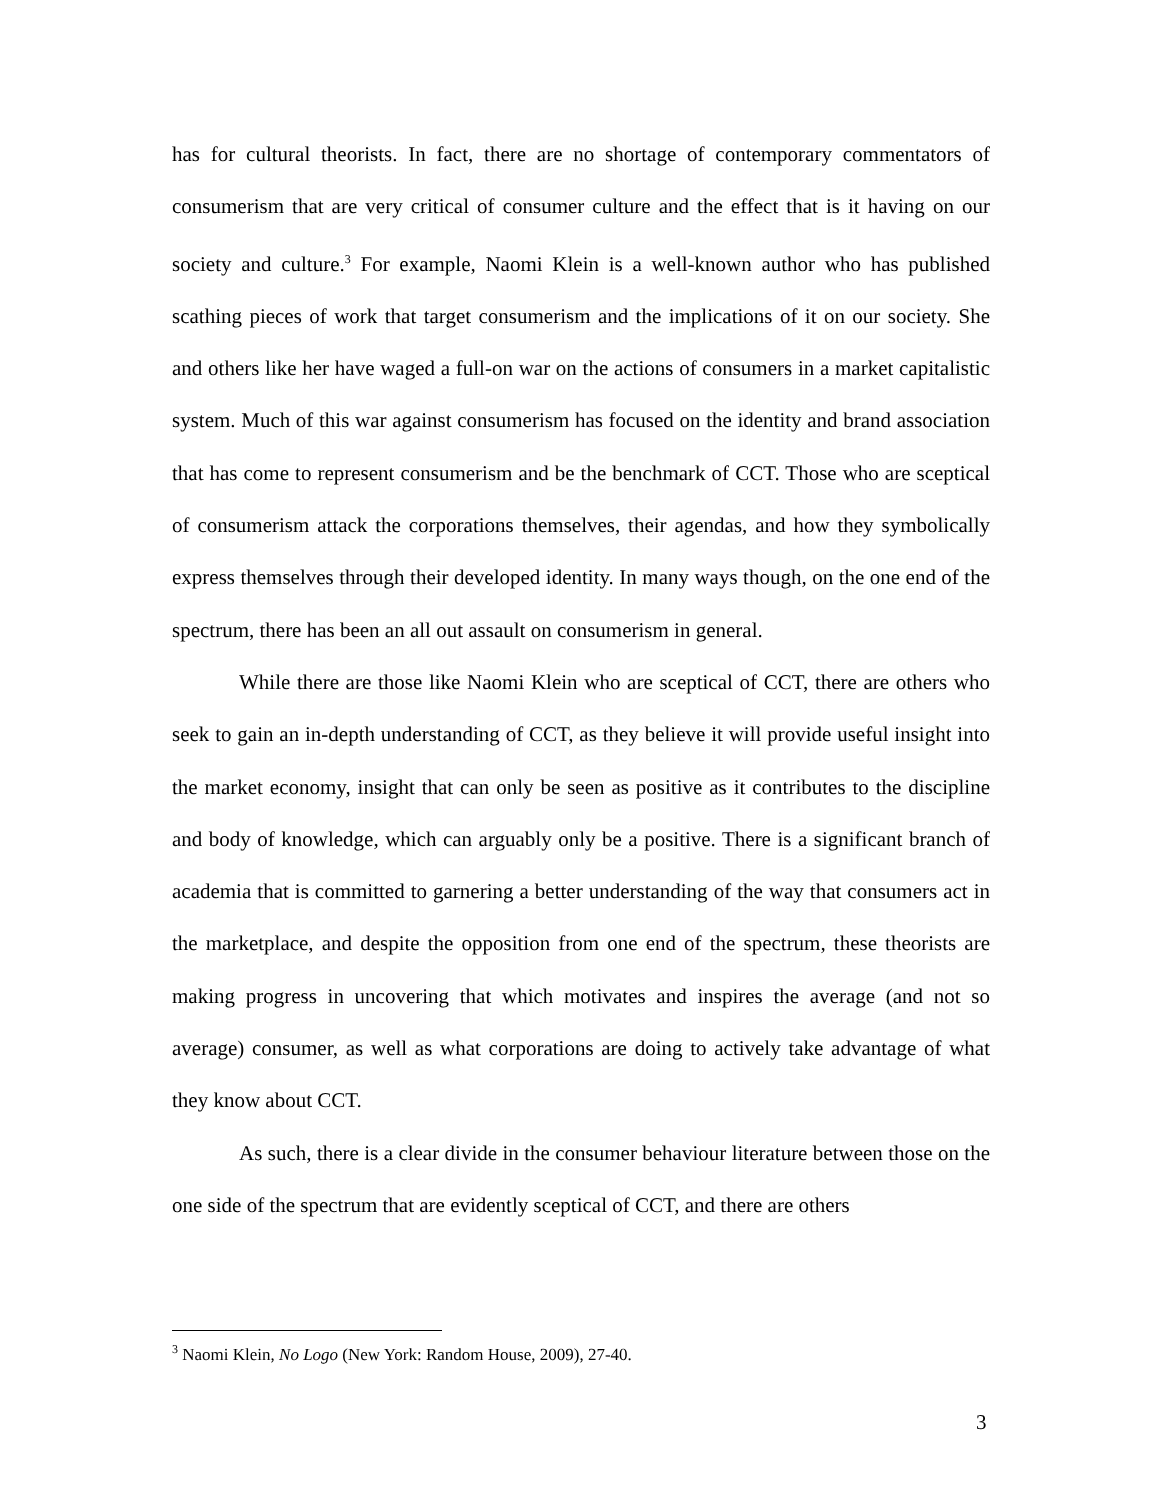has for cultural theorists. In fact, there are no shortage of contemporary commentators of consumerism that are very critical of consumer culture and the effect that is it having on our society and culture.<sup>3</sup> For example, Naomi Klein is a well-known author who has published scathing pieces of work that target consumerism and the implications of it on our society. She and others like her have waged a full-on war on the actions of consumers in a market capitalistic system. Much of this war against consumerism has focused on the identity and brand association that has come to represent consumerism and be the benchmark of CCT. Those who are sceptical of consumerism attack the corporations themselves, their agendas, and how they symbolically express themselves through their developed identity. In many ways though, on the one end of the spectrum, there has been an all out assault on consumerism in general.
While there are those like Naomi Klein who are sceptical of CCT, there are others who seek to gain an in-depth understanding of CCT, as they believe it will provide useful insight into the market economy, insight that can only be seen as positive as it contributes to the discipline and body of knowledge, which can arguably only be a positive. There is a significant branch of academia that is committed to garnering a better understanding of the way that consumers act in the marketplace, and despite the opposition from one end of the spectrum, these theorists are making progress in uncovering that which motivates and inspires the average (and not so average) consumer, as well as what corporations are doing to actively take advantage of what they know about CCT.
As such, there is a clear divide in the consumer behaviour literature between those on the one side of the spectrum that are evidently sceptical of CCT, and there are others
<sup>3</sup> Naomi Klein, No Logo (New York: Random House, 2009), 27-40.
3